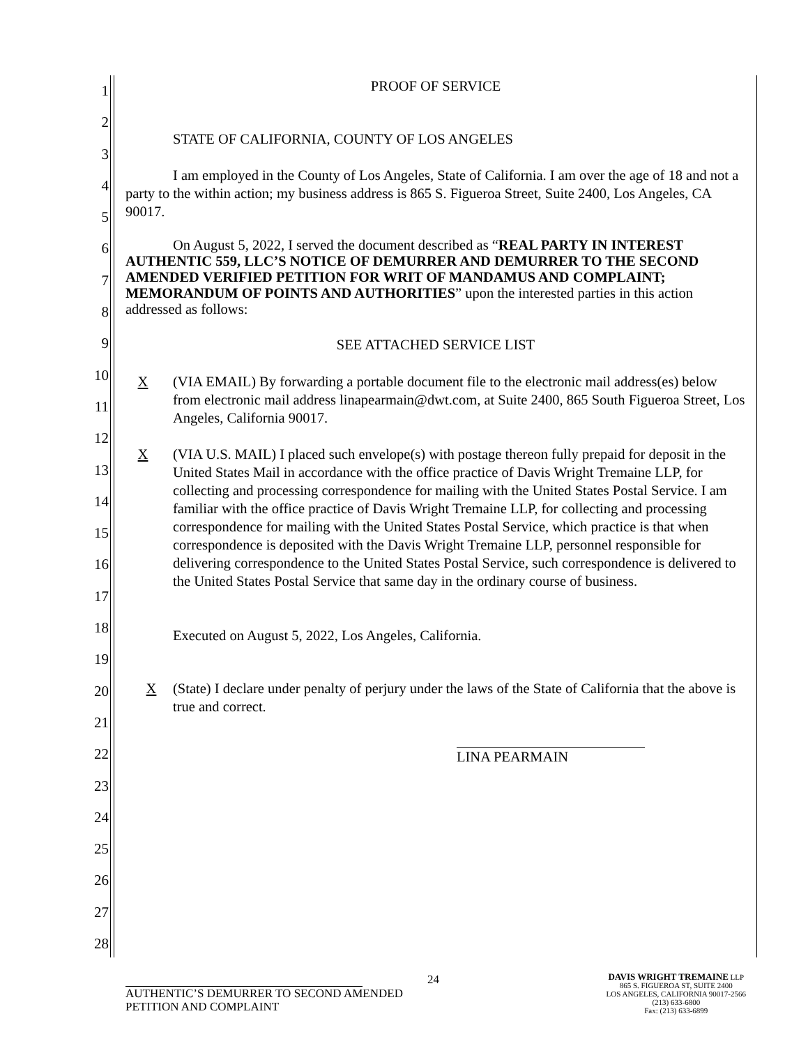1
2
3
4
5
6
7
8
9
10
11
12
13
14
15
16
17
18
19
20
21
22
23
24
25
26
27
28
PROOF OF SERVICE
STATE OF CALIFORNIA, COUNTY OF LOS ANGELES
I am employed in the County of Los Angeles, State of California. I am over the age of 18 and not a party to the within action; my business address is 865 S. Figueroa Street, Suite 2400, Los Angeles, CA 90017.
On August 5, 2022, I served the document described as “REAL PARTY IN INTEREST AUTHENTIC 559, LLC’S NOTICE OF DEMURRER AND DEMURRER TO THE SECOND AMENDED VERIFIED PETITION FOR WRIT OF MANDAMUS AND COMPLAINT; MEMORANDUM OF POINTS AND AUTHORITIES” upon the interested parties in this action addressed as follows:
SEE ATTACHED SERVICE LIST
X (VIA EMAIL) By forwarding a portable document file to the electronic mail address(es) below from electronic mail address linapearmain@dwt.com, at Suite 2400, 865 South Figueroa Street, Los Angeles, California 90017.
X (VIA U.S. MAIL) I placed such envelope(s) with postage thereon fully prepaid for deposit in the United States Mail in accordance with the office practice of Davis Wright Tremaine LLP, for collecting and processing correspondence for mailing with the United States Postal Service. I am familiar with the office practice of Davis Wright Tremaine LLP, for collecting and processing correspondence for mailing with the United States Postal Service, which practice is that when correspondence is deposited with the Davis Wright Tremaine LLP, personnel responsible for delivering correspondence to the United States Postal Service, such correspondence is delivered to the United States Postal Service that same day in the ordinary course of business.
Executed on August 5, 2022, Los Angeles, California.
X (State) I declare under penalty of perjury under the laws of the State of California that the above is true and correct.
LINA PEARMAIN
24
AUTHENTIC’S DEMURRER TO SECOND AMENDED
PETITION AND COMPLAINT
DAVIS WRIGHT TREMAINE LLP
865 S. FIGUEROA ST, SUITE 2400
LOS ANGELES, CALIFORNIA 90017-2566
(213) 633-6800
Fax: (213) 633-6899